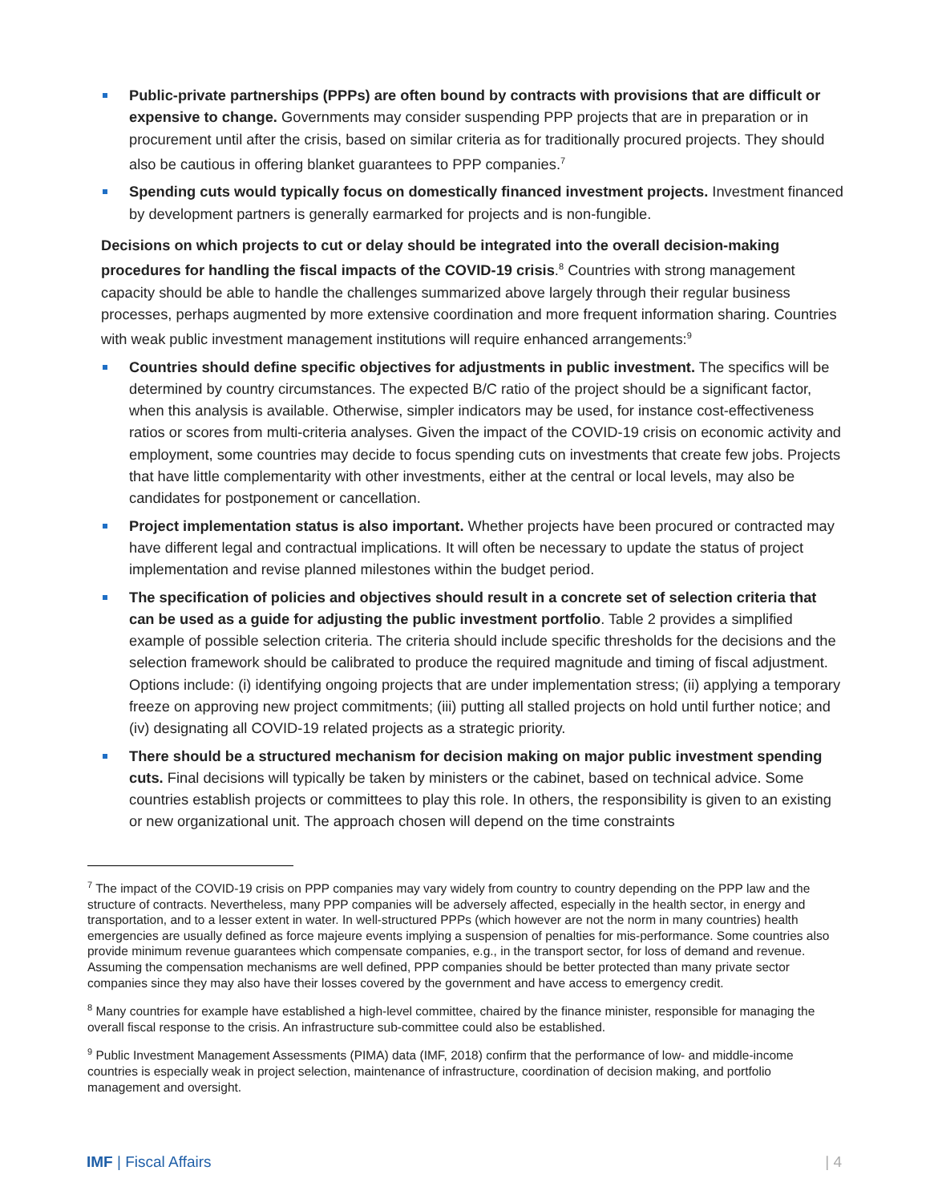Public-private partnerships (PPPs) are often bound by contracts with provisions that are difficult or expensive to change. Governments may consider suspending PPP projects that are in preparation or in procurement until after the crisis, based on similar criteria as for traditionally procured projects. They should also be cautious in offering blanket guarantees to PPP companies.<sup>7</sup>
Spending cuts would typically focus on domestically financed investment projects. Investment financed by development partners is generally earmarked for projects and is non-fungible.
Decisions on which projects to cut or delay should be integrated into the overall decision-making procedures for handling the fiscal impacts of the COVID-19 crisis.<sup>8</sup> Countries with strong management capacity should be able to handle the challenges summarized above largely through their regular business processes, perhaps augmented by more extensive coordination and more frequent information sharing. Countries with weak public investment management institutions will require enhanced arrangements:<sup>9</sup>
Countries should define specific objectives for adjustments in public investment. The specifics will be determined by country circumstances. The expected B/C ratio of the project should be a significant factor, when this analysis is available. Otherwise, simpler indicators may be used, for instance cost-effectiveness ratios or scores from multi-criteria analyses. Given the impact of the COVID-19 crisis on economic activity and employment, some countries may decide to focus spending cuts on investments that create few jobs. Projects that have little complementarity with other investments, either at the central or local levels, may also be candidates for postponement or cancellation.
Project implementation status is also important. Whether projects have been procured or contracted may have different legal and contractual implications. It will often be necessary to update the status of project implementation and revise planned milestones within the budget period.
The specification of policies and objectives should result in a concrete set of selection criteria that can be used as a guide for adjusting the public investment portfolio. Table 2 provides a simplified example of possible selection criteria. The criteria should include specific thresholds for the decisions and the selection framework should be calibrated to produce the required magnitude and timing of fiscal adjustment. Options include: (i) identifying ongoing projects that are under implementation stress; (ii) applying a temporary freeze on approving new project commitments; (iii) putting all stalled projects on hold until further notice; and (iv) designating all COVID-19 related projects as a strategic priority.
There should be a structured mechanism for decision making on major public investment spending cuts. Final decisions will typically be taken by ministers or the cabinet, based on technical advice. Some countries establish projects or committees to play this role. In others, the responsibility is given to an existing or new organizational unit. The approach chosen will depend on the time constraints
<sup>7</sup> The impact of the COVID-19 crisis on PPP companies may vary widely from country to country depending on the PPP law and the structure of contracts. Nevertheless, many PPP companies will be adversely affected, especially in the health sector, in energy and transportation, and to a lesser extent in water. In well-structured PPPs (which however are not the norm in many countries) health emergencies are usually defined as force majeure events implying a suspension of penalties for mis-performance. Some countries also provide minimum revenue guarantees which compensate companies, e.g., in the transport sector, for loss of demand and revenue. Assuming the compensation mechanisms are well defined, PPP companies should be better protected than many private sector companies since they may also have their losses covered by the government and have access to emergency credit.
<sup>8</sup> Many countries for example have established a high-level committee, chaired by the finance minister, responsible for managing the overall fiscal response to the crisis. An infrastructure sub-committee could also be established.
<sup>9</sup> Public Investment Management Assessments (PIMA) data (IMF, 2018) confirm that the performance of low- and middle-income countries is especially weak in project selection, maintenance of infrastructure, coordination of decision making, and portfolio management and oversight.
IMF | Fiscal Affairs | 4